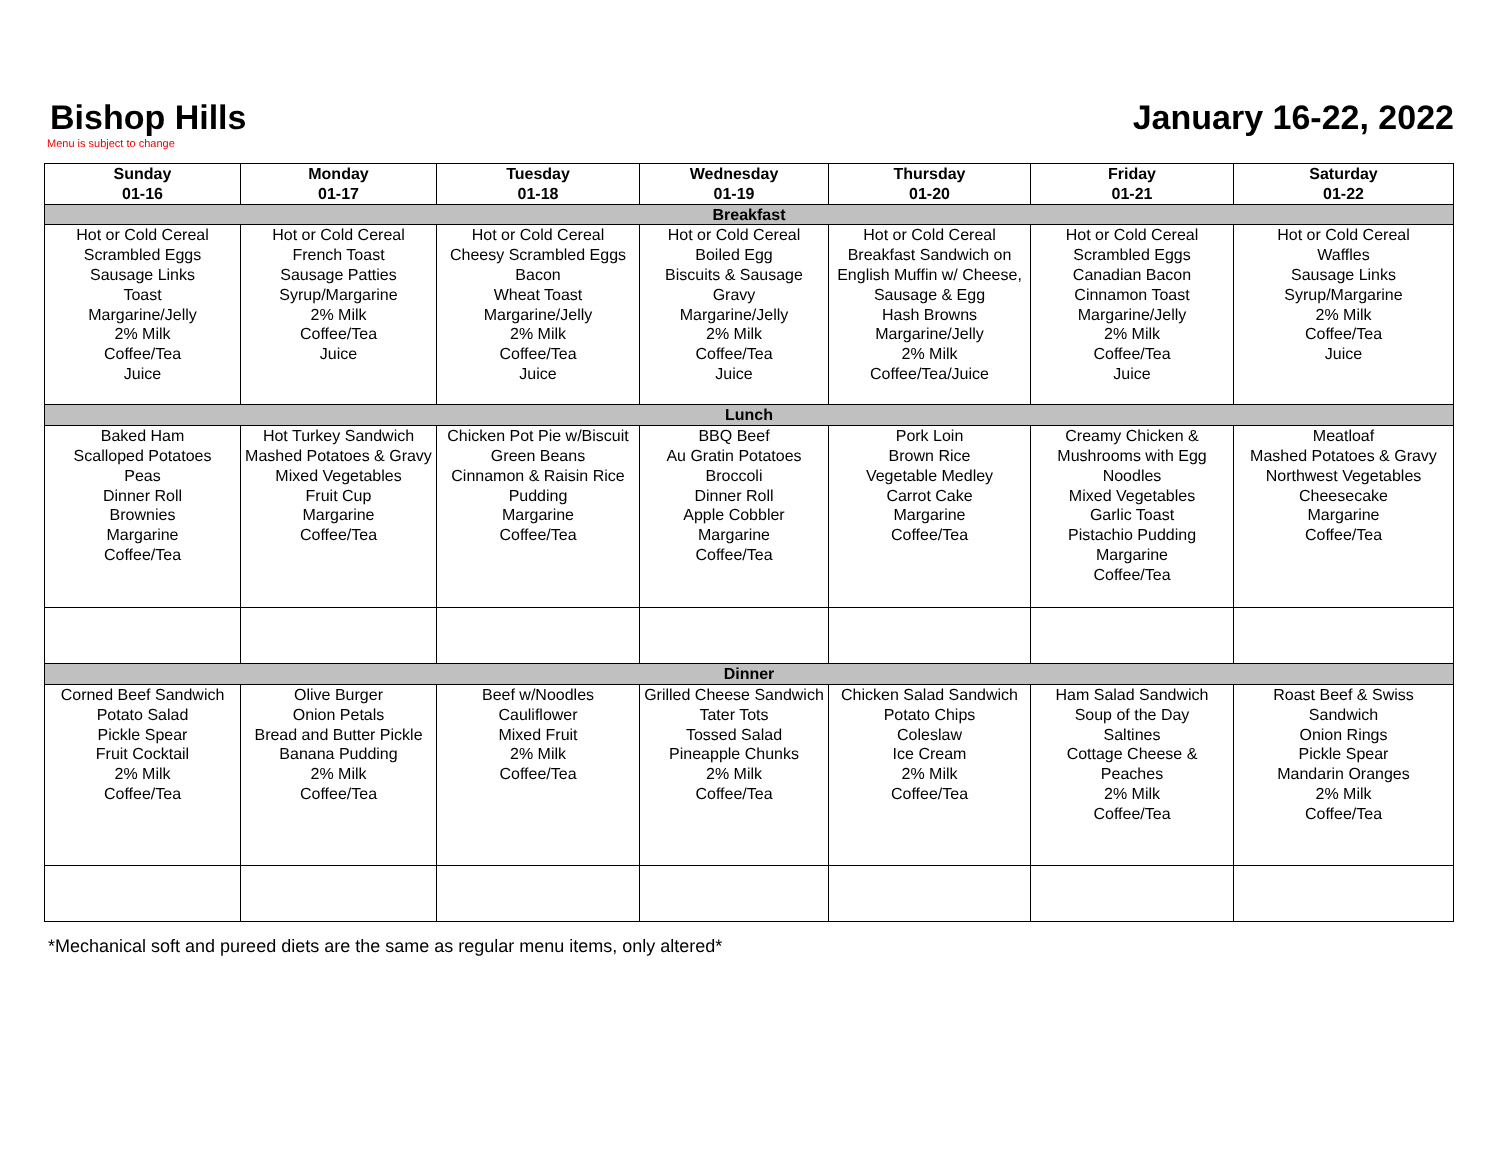Bishop Hills
January 16-22, 2022
Menu is subject to change
| Sunday 01-16 | Monday 01-17 | Tuesday 01-18 | Wednesday 01-19 | Thursday 01-20 | Friday 01-21 | Saturday 01-22 |
| --- | --- | --- | --- | --- | --- | --- |
| Breakfast | | | | | | |
| Hot or Cold Cereal Scrambled Eggs Sausage Links Toast Margarine/Jelly 2% Milk Coffee/Tea Juice | Hot or Cold Cereal French Toast Sausage Patties Syrup/Margarine 2% Milk Coffee/Tea Juice | Hot or Cold Cereal Cheesy Scrambled Eggs Bacon Wheat Toast Margarine/Jelly 2% Milk Coffee/Tea Juice | Hot or Cold Cereal Boiled Egg Biscuits & Sausage Gravy Margarine/Jelly 2% Milk Coffee/Tea Juice | Hot or Cold Cereal Breakfast Sandwich on English Muffin w/ Cheese, Sausage & Egg Hash Browns Margarine/Jelly 2% Milk Coffee/Tea/Juice | Hot or Cold Cereal Scrambled Eggs Canadian Bacon Cinnamon Toast Margarine/Jelly 2% Milk Coffee/Tea Juice | Hot or Cold Cereal Waffles Sausage Links Syrup/Margarine 2% Milk Coffee/Tea Juice |
| Lunch | | | | | | |
| Baked Ham Scalloped Potatoes Peas Dinner Roll Brownies Margarine Coffee/Tea | Hot Turkey Sandwich Mashed Potatoes & Gravy Mixed Vegetables Fruit Cup Margarine Coffee/Tea | Chicken Pot Pie w/Biscuit Green Beans Cinnamon & Raisin Rice Pudding Margarine Coffee/Tea | BBQ Beef Au Gratin Potatoes Broccoli Dinner Roll Apple Cobbler Margarine Coffee/Tea | Pork Loin Brown Rice Vegetable Medley Carrot Cake Margarine Coffee/Tea | Creamy Chicken & Mushrooms with Egg Noodles Mixed Vegetables Garlic Toast Pistachio Pudding Margarine Coffee/Tea | Meatloaf Mashed Potatoes & Gravy Northwest Vegetables Cheesecake Margarine Coffee/Tea |
| Dinner | | | | | | |
| Corned Beef Sandwich Potato Salad Pickle Spear Fruit Cocktail 2% Milk Coffee/Tea | Olive Burger Onion Petals Bread and Butter Pickle Banana Pudding 2% Milk Coffee/Tea | Beef w/Noodles Cauliflower Mixed Fruit 2% Milk Coffee/Tea | Grilled Cheese Sandwich Tater Tots Tossed Salad Pineapple Chunks 2% Milk Coffee/Tea | Chicken Salad Sandwich Potato Chips Coleslaw Ice Cream 2% Milk Coffee/Tea | Ham Salad Sandwich Soup of the Day Saltines Cottage Cheese & Peaches 2% Milk Coffee/Tea | Roast Beef & Swiss Sandwich Onion Rings Pickle Spear Mandarin Oranges 2% Milk Coffee/Tea |
*Mechanical soft and pureed diets are the same as regular menu items, only altered*